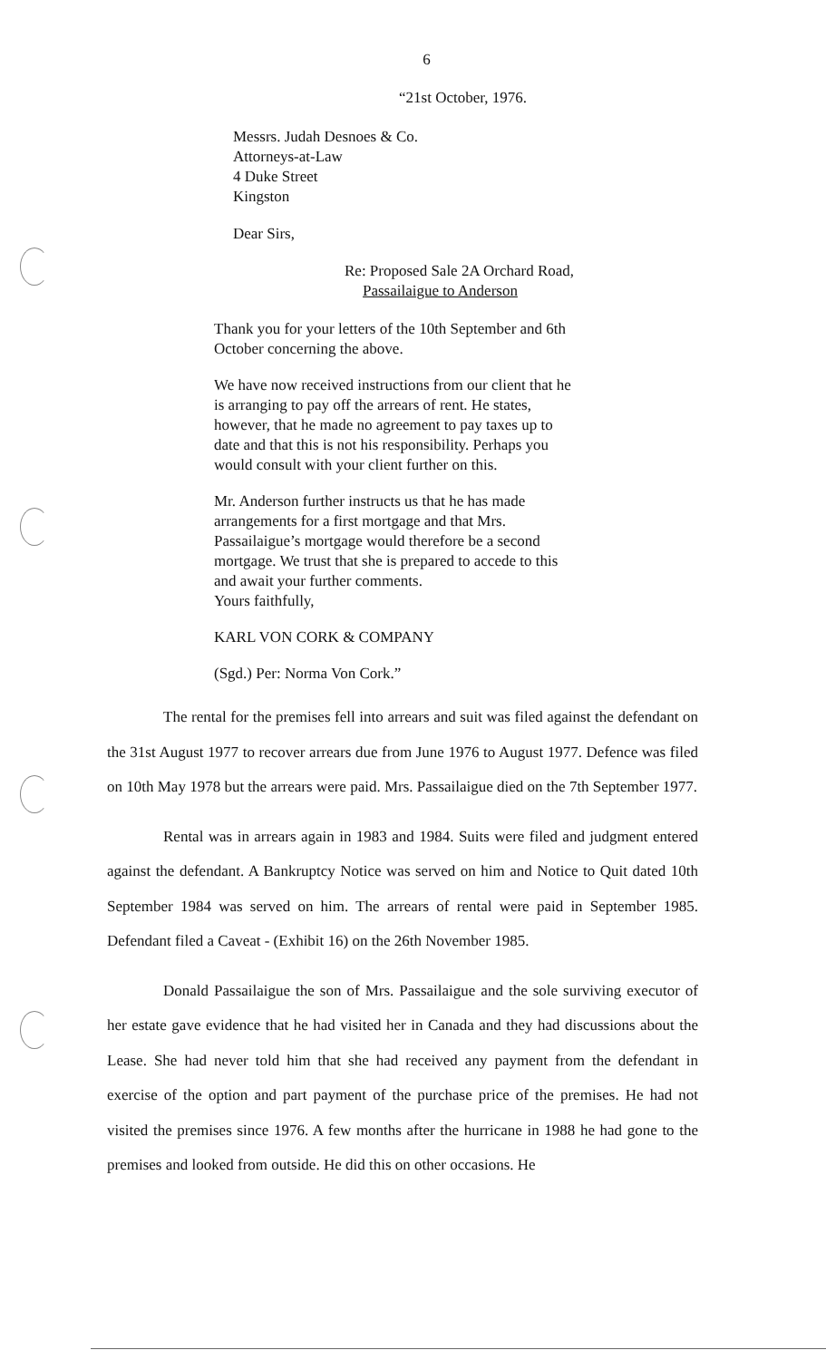6
“21st October, 1976.
Messrs. Judah Desnoes & Co.
Attorneys-at-Law
4 Duke Street
Kingston
Dear Sirs,
Re: Proposed Sale 2A Orchard Road,
Passailaigue to Anderson
Thank you for your letters of the 10th September and 6th October concerning the above.
We have now received instructions from our client that he is arranging to pay off the arrears of rent. He states, however, that he made no agreement to pay taxes up to date and that this is not his responsibility. Perhaps you would consult with your client further on this.
Mr. Anderson further instructs us that he has made arrangements for a first mortgage and that Mrs. Passailaigue’s mortgage would therefore be a second mortgage. We trust that she is prepared to accede to this and await your further comments.
Yours faithfully,
KARL VON CORK & COMPANY
(Sgd.) Per: Norma Von Cork.”
The rental for the premises fell into arrears and suit was filed against the defendant on the 31st August 1977 to recover arrears due from June 1976 to August 1977. Defence was filed on 10th May 1978 but the arrears were paid. Mrs. Passailaigue died on the 7th September 1977.
Rental was in arrears again in 1983 and 1984. Suits were filed and judgment entered against the defendant. A Bankruptcy Notice was served on him and Notice to Quit dated 10th September 1984 was served on him. The arrears of rental were paid in September 1985. Defendant filed a Caveat - (Exhibit 16) on the 26th November 1985.
Donald Passailaigue the son of Mrs. Passailaigue and the sole surviving executor of her estate gave evidence that he had visited her in Canada and they had discussions about the Lease. She had never told him that she had received any payment from the defendant in exercise of the option and part payment of the purchase price of the premises. He had not visited the premises since 1976. A few months after the hurricane in 1988 he had gone to the premises and looked from outside. He did this on other occasions. He